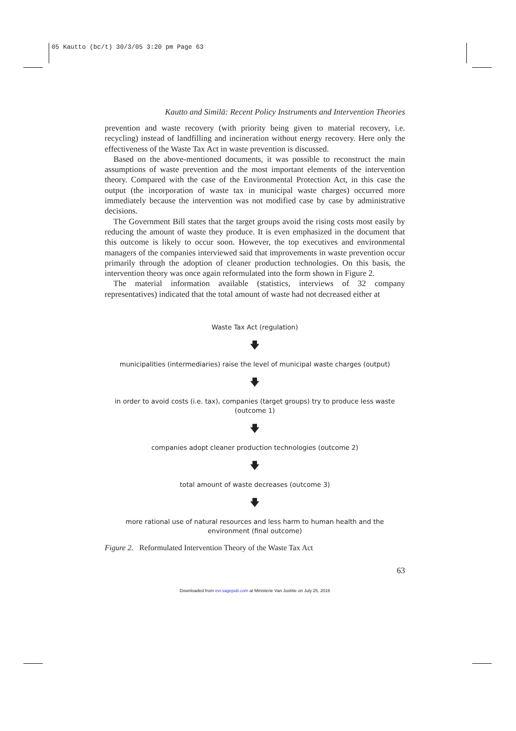05 Kautto (bc/t) 30/3/05 3:20 pm Page 63
Kautto and Similä: Recent Policy Instruments and Intervention Theories
prevention and waste recovery (with priority being given to material recovery, i.e. recycling) instead of landfilling and incineration without energy recovery. Here only the effectiveness of the Waste Tax Act in waste prevention is discussed.
Based on the above-mentioned documents, it was possible to reconstruct the main assumptions of waste prevention and the most important elements of the intervention theory. Compared with the case of the Environmental Protection Act, in this case the output (the incorporation of waste tax in municipal waste charges) occurred more immediately because the intervention was not modified case by case by administrative decisions.
The Government Bill states that the target groups avoid the rising costs most easily by reducing the amount of waste they produce. It is even emphasized in the document that this outcome is likely to occur soon. However, the top executives and environmental managers of the companies interviewed said that improvements in waste prevention occur primarily through the adoption of cleaner production technologies. On this basis, the intervention theory was once again reformulated into the form shown in Figure 2.
The material information available (statistics, interviews of 32 company representatives) indicated that the total amount of waste had not decreased either at
Waste Tax Act (regulation)
🡇
municipalities (intermediaries) raise the level of municipal waste charges (output)
🡇
in order to avoid costs (i.e. tax), companies (target groups) try to produce less waste
(outcome 1)
🡇
companies adopt cleaner production technologies (outcome 2)
🡇
total amount of waste decreases (outcome 3)
🡇
more rational use of natural resources and less harm to human health and the
environment (final outcome)
Figure 2. Reformulated Intervention Theory of the Waste Tax Act
63
Downloaded from evi.sagepub.com at Ministerie Van Justitie on July 25, 2016